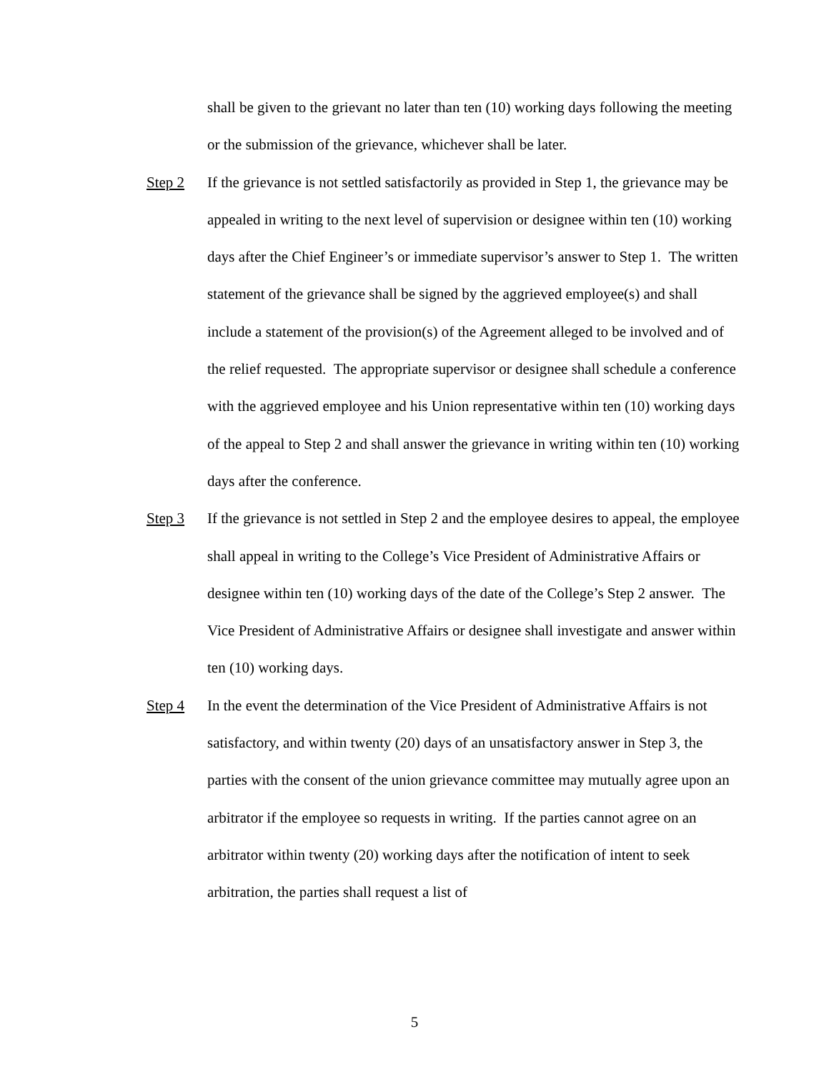shall be given to the grievant no later than ten (10) working days following the meeting or the submission of the grievance, whichever shall be later.
Step 2 If the grievance is not settled satisfactorily as provided in Step 1, the grievance may be appealed in writing to the next level of supervision or designee within ten (10) working days after the Chief Engineer’s or immediate supervisor’s answer to Step 1. The written statement of the grievance shall be signed by the aggrieved employee(s) and shall include a statement of the provision(s) of the Agreement alleged to be involved and of the relief requested. The appropriate supervisor or designee shall schedule a conference with the aggrieved employee and his Union representative within ten (10) working days of the appeal to Step 2 and shall answer the grievance in writing within ten (10) working days after the conference.
Step 3 If the grievance is not settled in Step 2 and the employee desires to appeal, the employee shall appeal in writing to the College’s Vice President of Administrative Affairs or designee within ten (10) working days of the date of the College’s Step 2 answer. The Vice President of Administrative Affairs or designee shall investigate and answer within ten (10) working days.
Step 4 In the event the determination of the Vice President of Administrative Affairs is not satisfactory, and within twenty (20) days of an unsatisfactory answer in Step 3, the parties with the consent of the union grievance committee may mutually agree upon an arbitrator if the employee so requests in writing. If the parties cannot agree on an arbitrator within twenty (20) working days after the notification of intent to seek arbitration, the parties shall request a list of
5